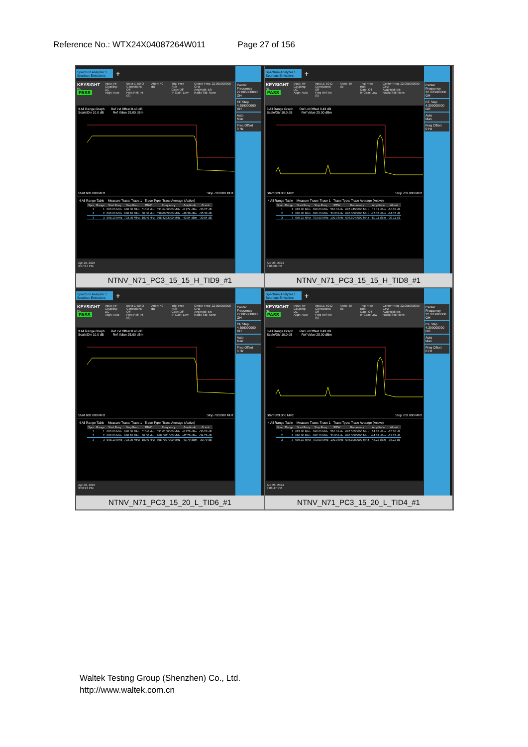Reference No.: WTX24X04087264W011 Page 27 of 156
Spectrum Analyzer 1
Spurious Emissions
+
KEYSIGHT
RL
PASS
Input: RF
Coupling: DC
Align: Auto
Input Z: 50 Ω
Corrections: Off
Freq Ref: Int (S)
Atten: 40 dB Trig: Free Run
Gate: Off
IF Gain: Low
Center Freq: 22.005000000 GHz
Avg|Hold: 5/5
Radio Std: None
3 All Range Graph Ref Lvl Offset 8.43 dB
Scale/Div 10.0 dB Ref Value 25.00 dBm
Start 683.000 MHz Stop 703.000 MHz
4 All Range Table Measure Trace: Trace 1 Trace Type: Trace Average (Active)
| Spur | Range | Start Freq | Stop Freq | RBW | Frequency | Amplitude | ΔLimit |
| --- | --- | --- | --- | --- | --- | --- | --- |
| 1 | 1 | 683.00 MHz | 698.00 MHz | 510.0 kHz | 691.6400000 MHz | -0.274 dBm | -30.27 dB |
| 2 | 2 | 698.00 MHz | 698.10 MHz | 30.00 kHz | 698.0005000 MHz | -48.38 dBm | -35.38 dB |
| 3 | 3 | 698.10 MHz | 703.00 MHz | 100.0 kHz | 698.4283000 MHz | -43.84 dBm | -30.84 dB |
Apr 28, 2024
3:07:37 PM
Center Frequency
22.005000000 GH
CF Step
4.399000000 GH
Auto
Man
Freq Offset
0 Hz
NTNV_N71_PC3_15_15_H_TID9_#1
Spectrum Analyzer 1
Spurious Emissions
+
KEYSIGHT
RL
PASS
Input: RF
Coupling: DC
Align: Auto
Input Z: 50 Ω
Corrections: Off
Freq Ref: Int (S)
Atten: 40 dB Trig: Free Run
Gate: Off
IF Gain: Low
Center Freq: 22.005000000 GHz
Avg|Hold: 5/5
Radio Std: None
3 All Range Graph Ref Lvl Offset 8.43 dB
Scale/Div 10.0 dB Ref Value 25.00 dBm
Start 683.000 MHz Stop 703.000 MHz
4 All Range Table Measure Trace: Trace 1 Trace Type: Trace Average (Active)
| Spur | Range | Start Freq | Stop Freq | RBW | Frequency | Amplitude | ΔLimit |
| --- | --- | --- | --- | --- | --- | --- | --- |
| 1 | 1 | 683.00 MHz | 698.00 MHz | 510.0 kHz | 697.4450000 MHz | 13.11 dBm | -16.89 dB |
| 2 | 2 | 698.00 MHz | 698.10 MHz | 30.00 kHz | 698.0000000 MHz | -47.07 dBm | -34.07 dB |
| 3 | 3 | 698.10 MHz | 703.00 MHz | 100.0 kHz | 698.1049000 MHz | -50.11 dBm | -37.11 dB |
Apr 28, 2024
3:08:00 PM
Center Frequency
22.005000000 GH
CF Step
4.399000000 GH
Auto
Man
Freq Offset
0 Hz
NTNV_N71_PC3_15_15_H_TID8_#1
Spectrum Analyzer 1
Spurious Emissions
+
KEYSIGHT
RL
PASS
Input: RF
Coupling: DC
Align: Auto
Input Z: 50 Ω
Corrections: Off
Freq Ref: Int (S)
Atten: 40 dB Trig: Free Run
Gate: Off
IF Gain: Low
Center Freq: 22.005000000 GHz
Avg|Hold: 5/5
Radio Std: None
3 All Range Graph Ref Lvl Offset 8.43 dB
Scale/Div 10.0 dB Ref Value 25.00 dBm
Start 683.000 MHz Stop 703.000 MHz
4 All Range Table Measure Trace: Trace 1 Trace Type: Trace Average (Active)
| Spur | Range | Start Freq | Stop Freq | RBW | Frequency | Amplitude | ΔLimit |
| --- | --- | --- | --- | --- | --- | --- | --- |
| 1 | 1 | 683.00 MHz | 698.00 MHz | 510.0 kHz | 691.0100000 MHz | -0.278 dBm | -30.28 dB |
| 2 | 2 | 698.00 MHz | 698.10 MHz | 30.00 kHz | 698.0611000 MHz | -47.79 dBm | -34.79 dB |
| 3 | 3 | 698.10 MHz | 703.00 MHz | 100.0 kHz | 698.7027000 MHz | -43.79 dBm | -30.79 dB |
Apr 28, 2024
3:08:23 PM
Center Frequency
22.005000000 GH
CF Step
4.399000000 GH
Auto
Man
Freq Offset
0 Hz
NTNV_N71_PC3_15_20_L_TID6_#1
Spectrum Analyzer 1
Spurious Emissions
+
KEYSIGHT
RL
PASS
Input: RF
Coupling: DC
Align: Auto
Input Z: 50 Ω
Corrections: Off
Freq Ref: Int (S)
Atten: 40 dB Trig: Free Run
Gate: Off
IF Gain: Low
Center Freq: 22.005000000 GHz
Avg|Hold: 5/5
Radio Std: None
3 All Range Graph Ref Lvl Offset 8.43 dB
Scale/Div 10.0 dB Ref Value 25.00 dBm
Start 683.000 MHz Stop 703.000 MHz
4 All Range Table Measure Trace: Trace 1 Trace Type: Trace Average (Active)
| Spur | Range | Start Freq | Stop Freq | RBW | Frequency | Amplitude | ΔLimit |
| --- | --- | --- | --- | --- | --- | --- | --- |
| 1 | 1 | 683.00 MHz | 698.00 MHz | 510.0 kHz | 697.5650000 MHz | 14.62 dBm | -15.38 dB |
| 2 | 2 | 698.00 MHz | 698.10 MHz | 30.00 kHz | 698.0005000 MHz | -44.83 dBm | -31.83 dB |
| 3 | 3 | 698.10 MHz | 703.00 MHz | 100.0 kHz | 698.1000000 MHz | -48.22 dBm | -35.22 dB |
Apr 28, 2024
3:08:47 PM
Center Frequency
22.005000000 GH
CF Step
4.399000000 GH
Auto
Man
Freq Offset
0 Hz
NTNV_N71_PC3_15_20_L_TID4_#1
Waltek Testing Group (Shenzhen) Co., Ltd.
http://www.waltek.com.cn